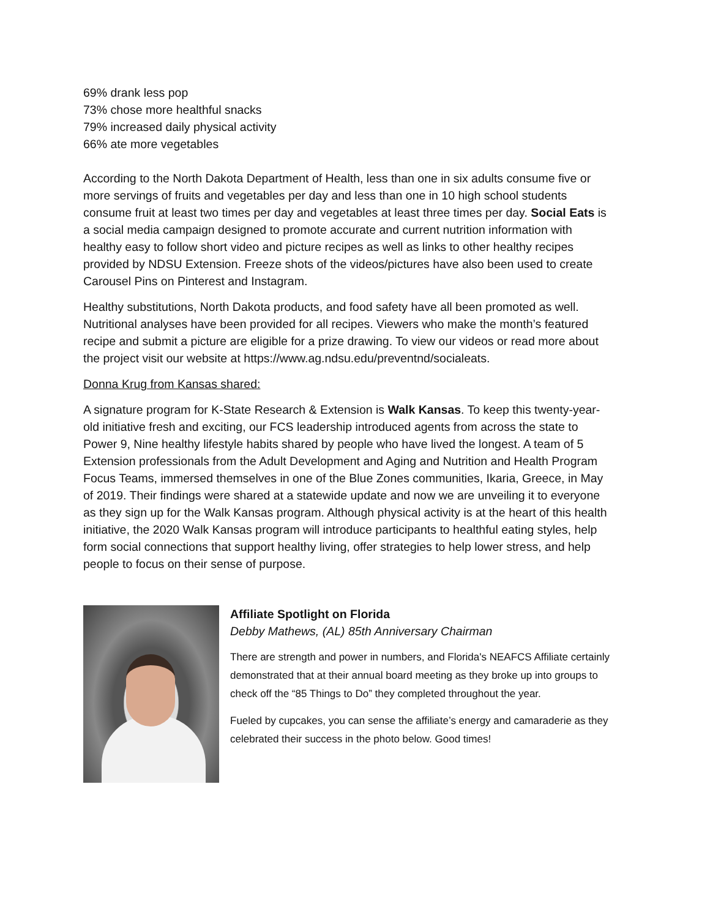69% drank less pop
73% chose more healthful snacks
79% increased daily physical activity
66% ate more vegetables
According to the North Dakota Department of Health, less than one in six adults consume five or more servings of fruits and vegetables per day and less than one in 10 high school students consume fruit at least two times per day and vegetables at least three times per day. Social Eats is a social media campaign designed to promote accurate and current nutrition information with healthy easy to follow short video and picture recipes as well as links to other healthy recipes provided by NDSU Extension. Freeze shots of the videos/pictures have also been used to create Carousel Pins on Pinterest and Instagram.
Healthy substitutions, North Dakota products, and food safety have all been promoted as well. Nutritional analyses have been provided for all recipes. Viewers who make the month’s featured recipe and submit a picture are eligible for a prize drawing. To view our videos or read more about the project visit our website at https://www.ag.ndsu.edu/preventnd/socialeats.
Donna Krug from Kansas shared:
A signature program for K-State Research & Extension is Walk Kansas. To keep this twenty-year-old initiative fresh and exciting, our FCS leadership introduced agents from across the state to Power 9, Nine healthy lifestyle habits shared by people who have lived the longest. A team of 5 Extension professionals from the Adult Development and Aging and Nutrition and Health Program Focus Teams, immersed themselves in one of the Blue Zones communities, Ikaria, Greece, in May of 2019. Their findings were shared at a statewide update and now we are unveiling it to everyone as they sign up for the Walk Kansas program. Although physical activity is at the heart of this health initiative, the 2020 Walk Kansas program will introduce participants to healthful eating styles, help form social connections that support healthy living, offer strategies to help lower stress, and help people to focus on their sense of purpose.
Affiliate Spotlight on Florida
Debby Mathews, (AL) 85th Anniversary Chairman
There are strength and power in numbers, and Florida's NEAFCS Affiliate certainly demonstrated that at their annual board meeting as they broke up into groups to check off the “85 Things to Do” they completed throughout the year.
Fueled by cupcakes, you can sense the affiliate’s energy and camaraderie as they celebrated their success in the photo below. Good times!